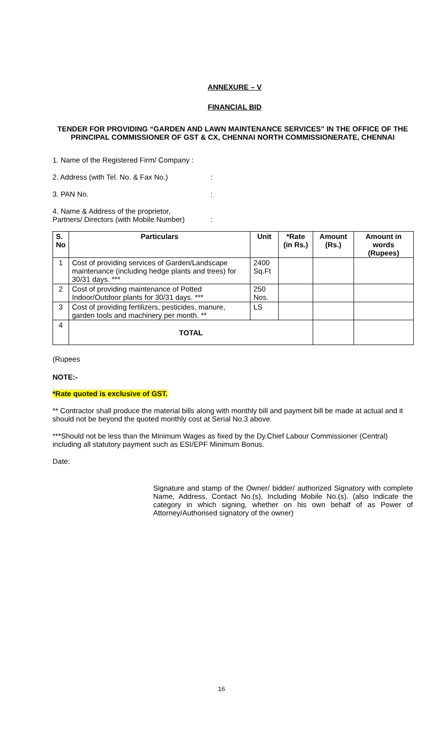ANNEXURE – V
FINANCIAL BID
TENDER FOR PROVIDING “GARDEN AND LAWN MAINTENANCE SERVICES” IN THE OFFICE OF THE PRINCIPAL COMMISSIONER OF GST & CX, CHENNAI NORTH COMMISSIONERATE, CHENNAI
1. Name of the Registered Firm/ Company :
2. Address (with Tel. No. & Fax No.):
3. PAN No.:
4. Name & Address of the proprietor,
Partners/ Directors (with Mobile Number):
| S. No | Particulars | Unit | *Rate (in Rs.) | Amount (Rs.) | Amount in words (Rupees) |
| --- | --- | --- | --- | --- | --- |
| 1 | Cost of providing services of Garden/Landscape maintenance (including hedge plants and trees) for 30/31 days. *** | 2400 Sq.Ft | | | |
| 2 | Cost of providing maintenance of Potted Indoor/Outdoor plants for 30/31 days. *** | 250 Nos. | | | |
| 3 | Cost of providing fertilizers, pesticides, manure, garden tools and machinery per month. ** | LS | | | |
| 4 | TOTAL | | | | |
(Rupees
NOTE:-
.
*Rate quoted is exclusive of GST.
** Contractor shall produce the material bills along with monthly bill and payment bill be made at actual and it should not be beyond the quoted monthly cost at Serial No.3 above.
***Should not be less than the Minimum Wages as fixed by the Dy.Chief Labour Commissioner (Central) including all statutory payment such as ESI/EPF Minimum Bonus.
Date:
Signature and stamp of the Owner/ bidder/ authorized Signatory with complete Name, Address, Contact No.(s), Including Mobile No.(s). (also Indicate the category in which signing, whether on his own behalf of as Power of Attorney/Authorised signatory of the owner)
16